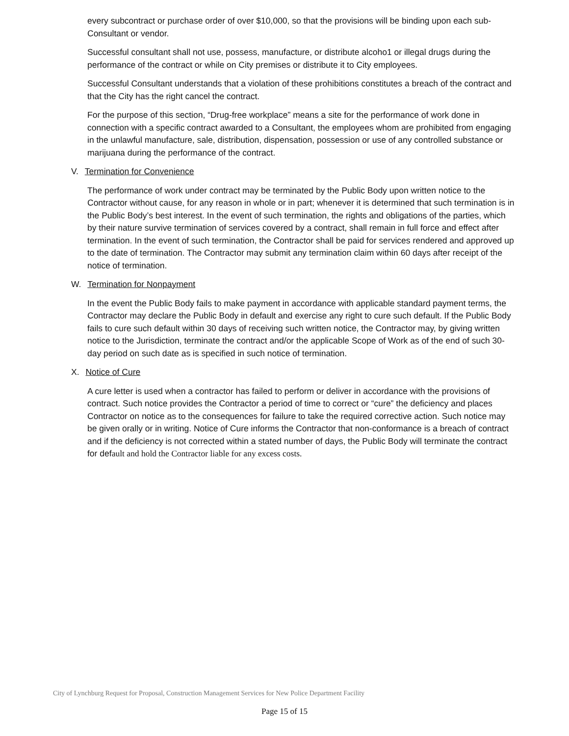every subcontract or purchase order of over $10,000, so that the provisions will be binding upon each sub-Consultant or vendor.
Successful consultant shall not use, possess, manufacture, or distribute alcoho1 or illegal drugs during the performance of the contract or while on City premises or distribute it to City employees.
Successful Consultant understands that a violation of these prohibitions constitutes a breach of the contract and that the City has the right cancel the contract.
For the purpose of this section, “Drug-free workplace” means a site for the performance of work done in connection with a specific contract awarded to a Consultant, the employees whom are prohibited from engaging in the unlawful manufacture, sale, distribution, dispensation, possession or use of any controlled substance or marijuana during the performance of the contract.
V. Termination for Convenience
The performance of work under contract may be terminated by the Public Body upon written notice to the Contractor without cause, for any reason in whole or in part; whenever it is determined that such termination is in the Public Body’s best interest. In the event of such termination, the rights and obligations of the parties, which by their nature survive termination of services covered by a contract, shall remain in full force and effect after termination. In the event of such termination, the Contractor shall be paid for services rendered and approved up to the date of termination. The Contractor may submit any termination claim within 60 days after receipt of the notice of termination.
W. Termination for Nonpayment
In the event the Public Body fails to make payment in accordance with applicable standard payment terms, the Contractor may declare the Public Body in default and exercise any right to cure such default. If the Public Body fails to cure such default within 30 days of receiving such written notice, the Contractor may, by giving written notice to the Jurisdiction, terminate the contract and/or the applicable Scope of Work as of the end of such 30-day period on such date as is specified in such notice of termination.
X. Notice of Cure
A cure letter is used when a contractor has failed to perform or deliver in accordance with the provisions of contract. Such notice provides the Contractor a period of time to correct or “cure” the deficiency and places Contractor on notice as to the consequences for failure to take the required corrective action. Such notice may be given orally or in writing. Notice of Cure informs the Contractor that non-conformance is a breach of contract and if the deficiency is not corrected within a stated number of days, the Public Body will terminate the contract for default and hold the Contractor liable for any excess costs.
City of Lynchburg Request for Proposal, Construction Management Services for New Police Department Facility
Page 15 of 15